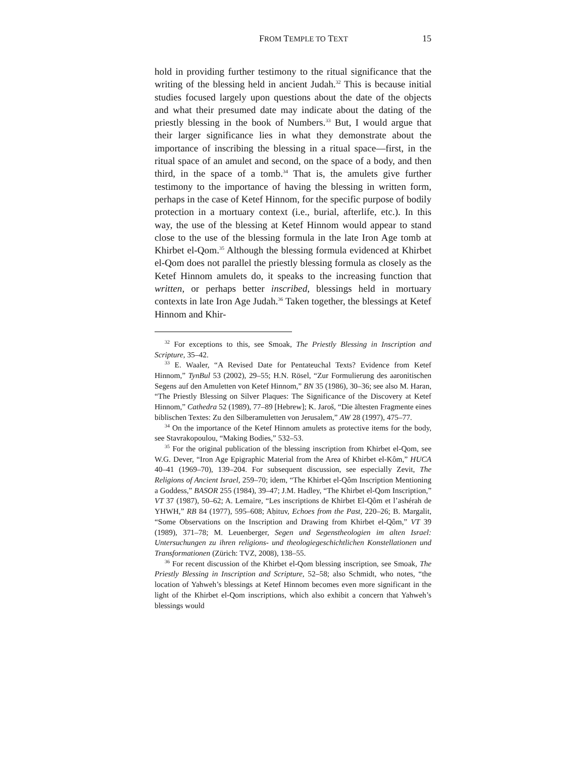FROM TEMPLE TO TEXT 15
hold in providing further testimony to the ritual significance that the writing of the blessing held in ancient Judah.<sup>32</sup> This is because initial studies focused largely upon questions about the date of the objects and what their presumed date may indicate about the dating of the priestly blessing in the book of Numbers.<sup>33</sup> But, I would argue that their larger significance lies in what they demonstrate about the importance of inscribing the blessing in a ritual space—first, in the ritual space of an amulet and second, on the space of a body, and then third, in the space of a tomb.<sup>34</sup> That is, the amulets give further testimony to the importance of having the blessing in written form, perhaps in the case of Ketef Hinnom, for the specific purpose of bodily protection in a mortuary context (i.e., burial, afterlife, etc.). In this way, the use of the blessing at Ketef Hinnom would appear to stand close to the use of the blessing formula in the late Iron Age tomb at Khirbet el-Qom.<sup>35</sup> Although the blessing formula evidenced at Khirbet el-Qom does not parallel the priestly blessing formula as closely as the Ketef Hinnom amulets do, it speaks to the increasing function that written, or perhaps better inscribed, blessings held in mortuary contexts in late Iron Age Judah.<sup>36</sup> Taken together, the blessings at Ketef Hinnom and Khir-
<sup>32</sup> For exceptions to this, see Smoak, The Priestly Blessing in Inscription and Scripture, 35–42.
<sup>33</sup> E. Waaler, “A Revised Date for Pentateuchal Texts? Evidence from Ketef Hinnom,” TynBul 53 (2002), 29–55; H.N. Rösel, “Zur Formulierung des aaronitischen Segens auf den Amuletten von Ketef Hinnom,” BN 35 (1986), 30–36; see also M. Haran, “The Priestly Blessing on Silver Plaques: The Significance of the Discovery at Ketef Hinnom,” Cathedra 52 (1989), 77–89 [Hebrew]; K. Jaroš, “Die ältesten Fragmente eines biblischen Textes: Zu den Silberamuletten von Jerusalem,” AW 28 (1997), 475–77.
<sup>34</sup> On the importance of the Ketef Hinnom amulets as protective items for the body, see Stavrakopoulou, “Making Bodies,” 532–53.
<sup>35</sup> For the original publication of the blessing inscription from Khirbet el-Qom, see W.G. Dever, “Iron Age Epigraphic Material from the Area of Khirbet el-Kôm,” HUCA 40–41 (1969–70), 139–204. For subsequent discussion, see especially Zevit, The Religions of Ancient Israel, 259–70; idem, “The Khirbet el-Qôm Inscription Mentioning a Goddess,” BASOR 255 (1984), 39–47; J.M. Hadley, “The Khirbet el-Qom Inscription,” VT 37 (1987), 50–62; A. Lemaire, “Les inscriptions de Khirbet El-Qôm et l’ashérah de YHWH,” RB 84 (1977), 595–608; Aḥituv, Echoes from the Past, 220–26; B. Margalit, “Some Observations on the Inscription and Drawing from Khirbet el-Qôm,” VT 39 (1989), 371–78; M. Leuenberger, Segen und Segenstheologien im alten Israel: Untersuchungen zu ihren religions- und theologiegeschichtlichen Konstellationen und Transformationen (Zürich: TVZ, 2008), 138–55.
<sup>36</sup> For recent discussion of the Khirbet el-Qom blessing inscription, see Smoak, The Priestly Blessing in Inscription and Scripture, 52–58; also Schmidt, who notes, “the location of Yahweh’s blessings at Ketef Hinnom becomes even more significant in the light of the Khirbet el-Qom inscriptions, which also exhibit a concern that Yahweh’s blessings would